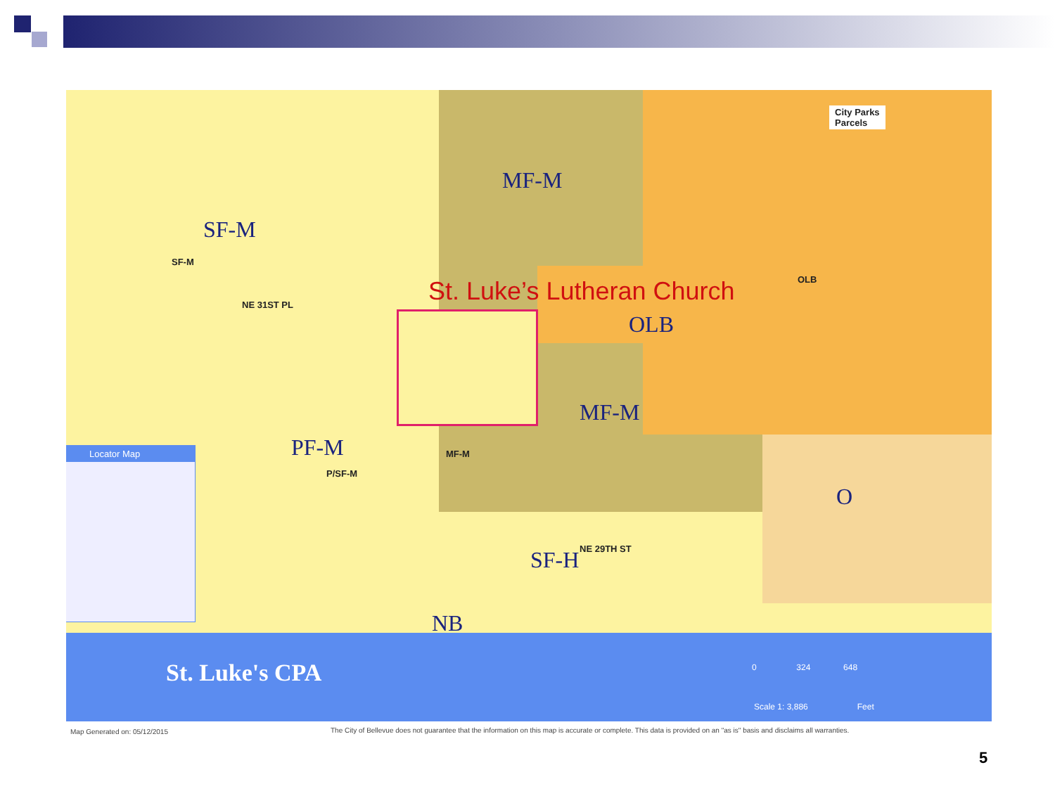MF-M
SF-M
St. Luke’s Lutheran Church
OLB
MF-M
PF-M
O
SF-H
NB
MF-M
P/SF-M
SF-M
OLB
NE 29TH ST
NE 31ST PL
City Parks
Parcels
Locator Map
St. Luke's CPA
0 324 648
Scale 1: 3,886 Feet
Map Generated on: 05/12/2015
The City of Bellevue does not guarantee that the information on this map is accurate or complete. This data is provided on an "as is" basis and disclaims all warranties.
5